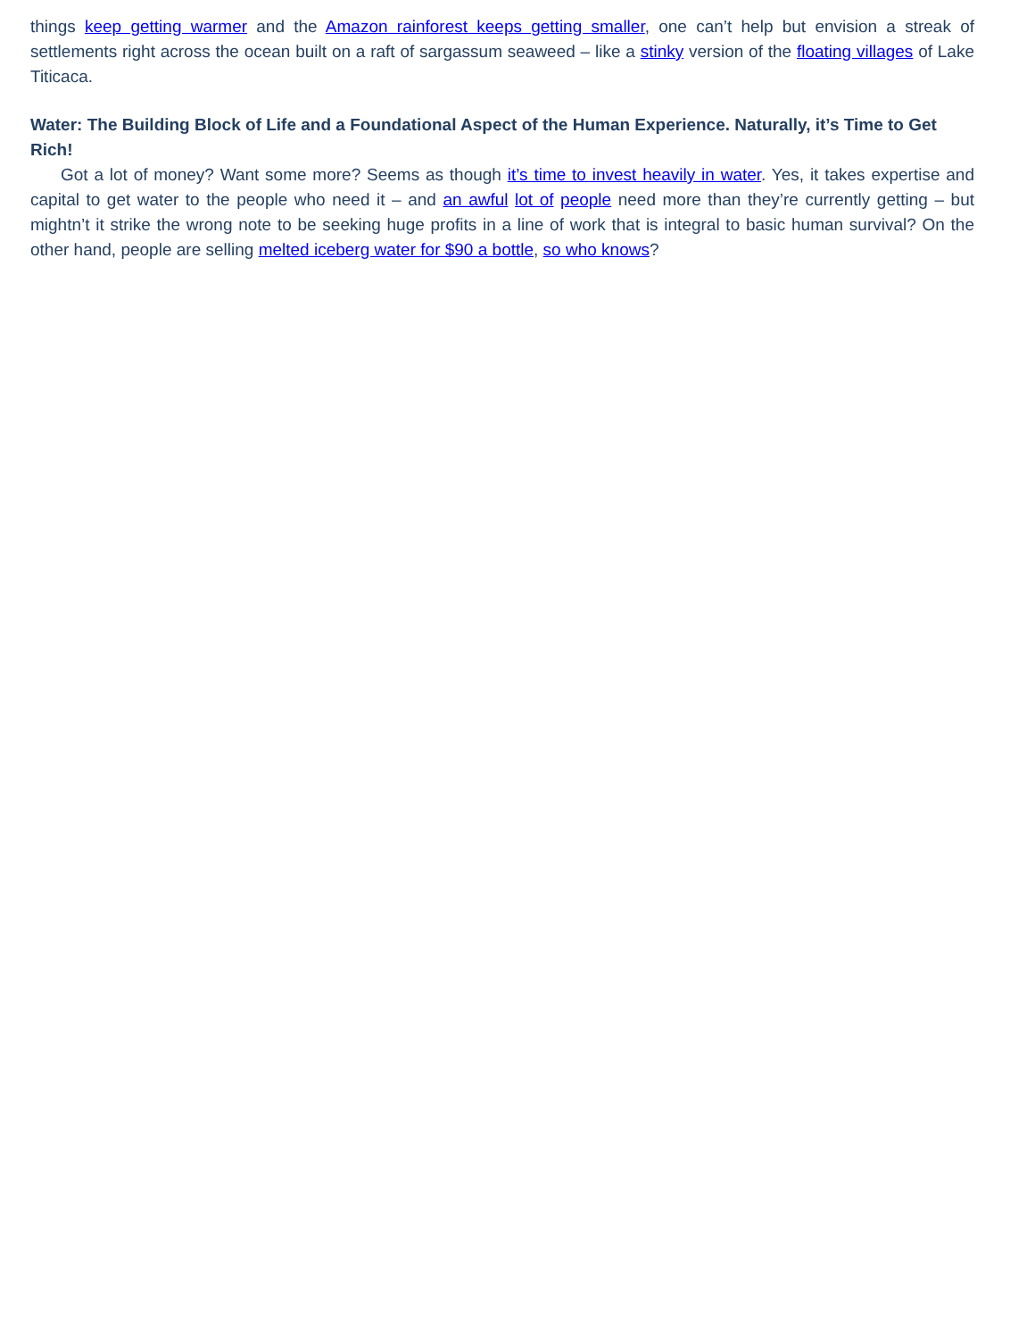things keep getting warmer and the Amazon rainforest keeps getting smaller, one can’t help but envision a streak of settlements right across the ocean built on a raft of sargassum seaweed – like a stinky version of the floating villages of Lake Titicaca.
Water: The Building Block of Life and a Foundational Aspect of the Human Experience. Naturally, it’s Time to Get Rich!
Got a lot of money? Want some more? Seems as though it’s time to invest heavily in water. Yes, it takes expertise and capital to get water to the people who need it – and an awful lot of people need more than they’re currently getting – but mightn’t it strike the wrong note to be seeking huge profits in a line of work that is integral to basic human survival? On the other hand, people are selling melted iceberg water for $90 a bottle, so who knows?